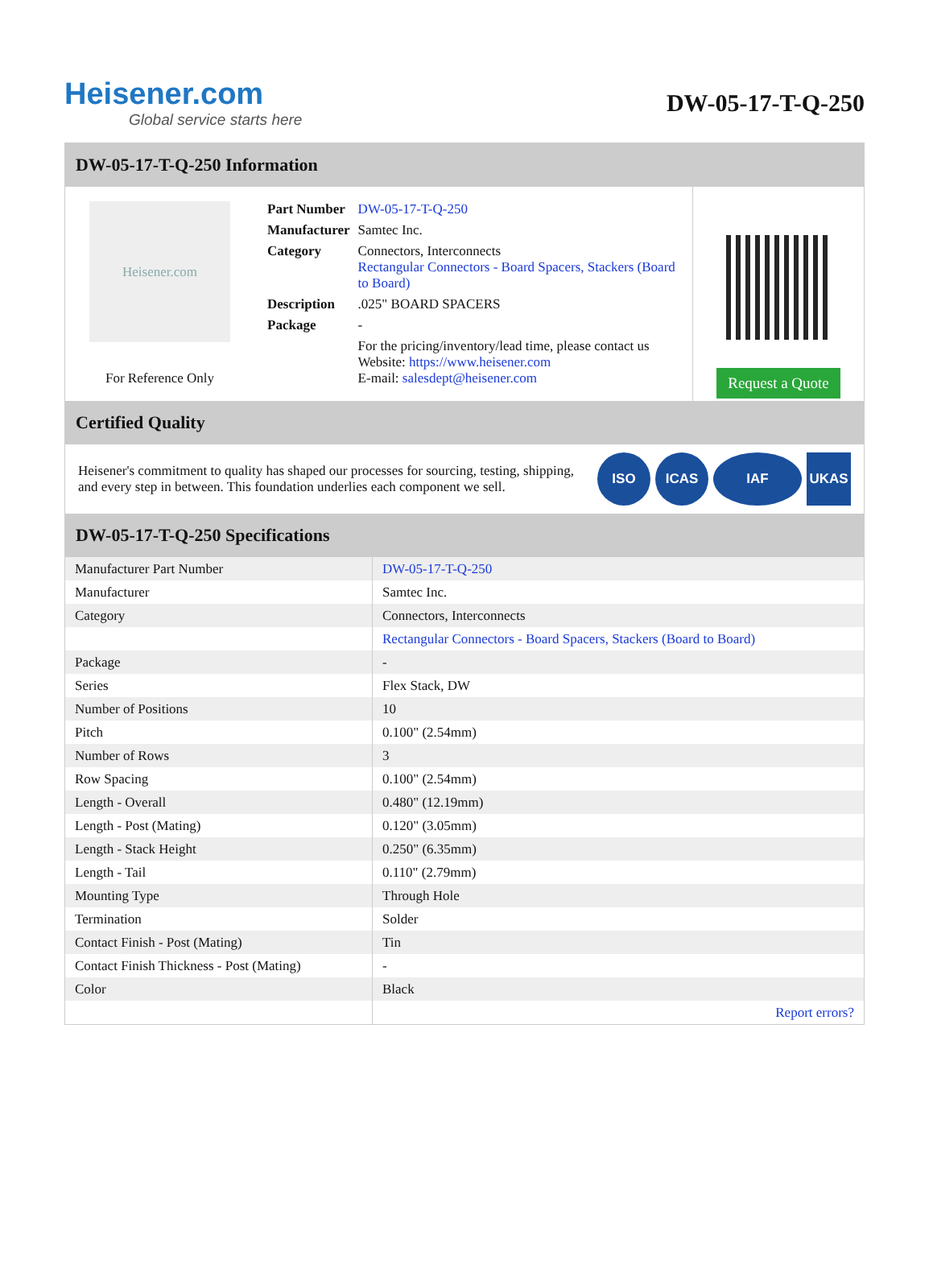Heisener.com
Global service starts here
DW-05-17-T-Q-250
DW-05-17-T-Q-250 Information
Heisener.com
For Reference Only
| Part Number | DW-05-17-T-Q-250 |
| Manufacturer | Samtec Inc. |
| Category | Connectors, Interconnects Rectangular Connectors - Board Spacers, Stackers (Board to Board) |
| Description | .025" BOARD SPACERS |
| Package | - |
| | For the pricing/inventory/lead time, please contact us Website: https://www.heisener.com E-mail: salesdept@heisener.com |
Request a Quote
Certified Quality
Heisener's commitment to quality has shaped our processes for sourcing, testing, shipping, and every step in between. This foundation underlies each component we sell.
ISO ICAS IAF UKAS
DW-05-17-T-Q-250 Specifications
| Manufacturer Part Number | DW-05-17-T-Q-250 |
| Manufacturer | Samtec Inc. |
| Category | Connectors, Interconnects |
| | Rectangular Connectors - Board Spacers, Stackers (Board to Board) |
| Package | - |
| Series | Flex Stack, DW |
| Number of Positions | 10 |
| Pitch | 0.100" (2.54mm) |
| Number of Rows | 3 |
| Row Spacing | 0.100" (2.54mm) |
| Length - Overall | 0.480" (12.19mm) |
| Length - Post (Mating) | 0.120" (3.05mm) |
| Length - Stack Height | 0.250" (6.35mm) |
| Length - Tail | 0.110" (2.79mm) |
| Mounting Type | Through Hole |
| Termination | Solder |
| Contact Finish - Post (Mating) | Tin |
| Contact Finish Thickness - Post (Mating) | - |
| Color | Black |
| | Report errors? |